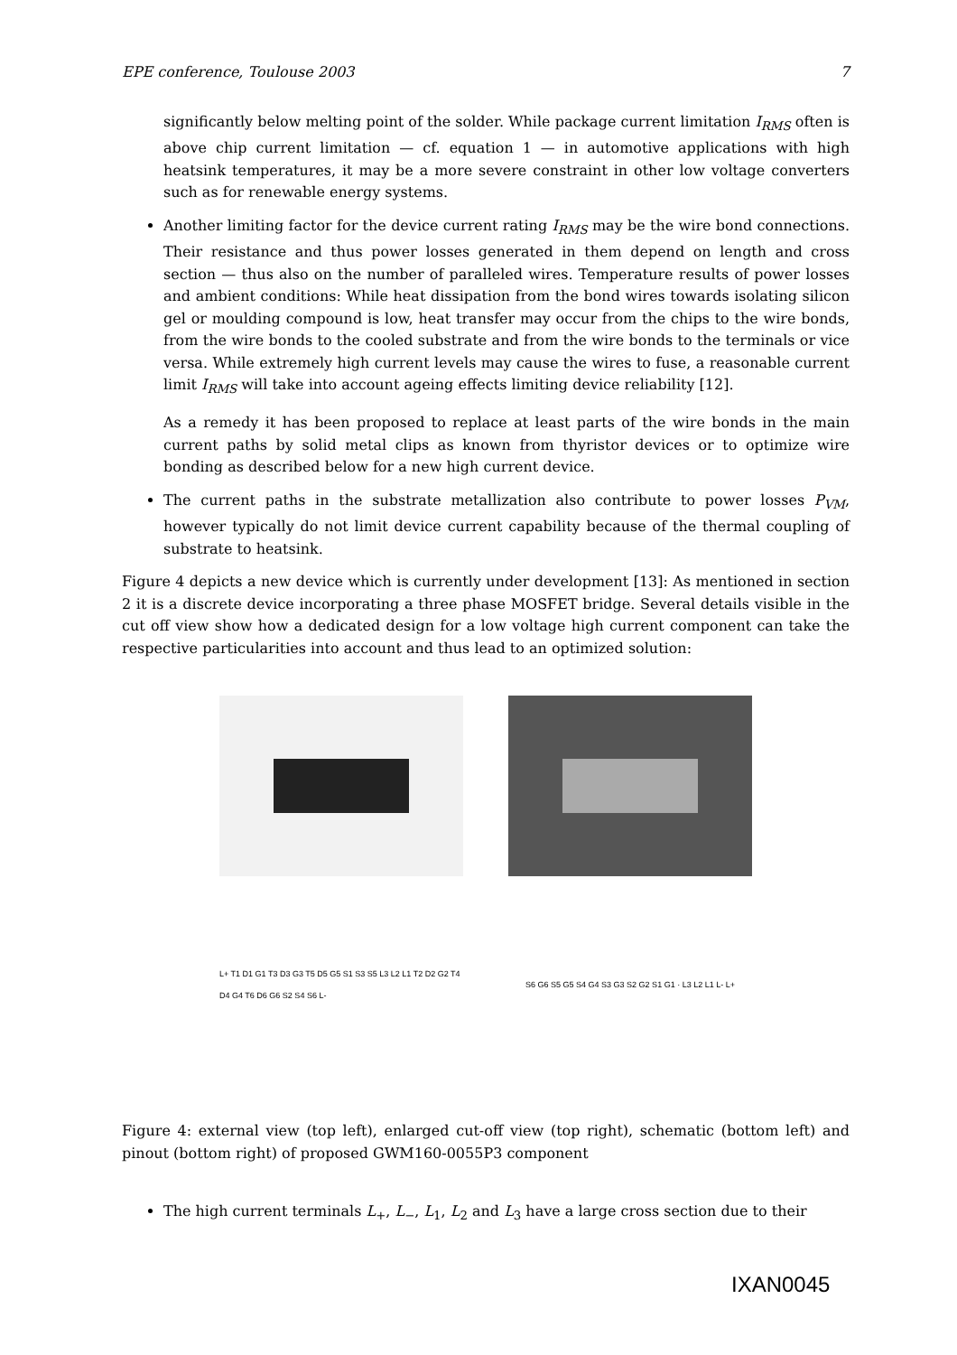EPE conference, Toulouse 2003 7
significantly below melting point of the solder. While package current limitation I<sub>RMS</sub> often is above chip current limitation — cf. equation 1 — in automotive applications with high heatsink temperatures, it may be a more severe constraint in other low voltage converters such as for renewable energy systems.
Another limiting factor for the device current rating I<sub>RMS</sub> may be the wire bond connections. Their resistance and thus power losses generated in them depend on length and cross section — thus also on the number of paralleled wires. Temperature results of power losses and ambient conditions: While heat dissipation from the bond wires towards isolating silicon gel or moulding compound is low, heat transfer may occur from the chips to the wire bonds, from the wire bonds to the cooled substrate and from the wire bonds to the terminals or vice versa. While extremely high current levels may cause the wires to fuse, a reasonable current limit I<sub>RMS</sub> will take into account ageing effects limiting device reliability [12].
As a remedy it has been proposed to replace at least parts of the wire bonds in the main current paths by solid metal clips as known from thyristor devices or to optimize wire bonding as described below for a new high current device.
The current paths in the substrate metallization also contribute to power losses P<sub>VM</sub>, however typically do not limit device current capability because of the thermal coupling of substrate to heatsink.
Figure 4 depicts a new device which is currently under development [13]: As mentioned in section 2 it is a discrete device incorporating a three phase MOSFET bridge. Several details visible in the cut off view show how a dedicated design for a low voltage high current component can take the respective particularities into account and thus lead to an optimized solution:
L+ T1 D1 G1 T3 D3 G3 T5 D5 G5 S1 S3 S5 L3 L2 L1 T2 D2 G2 T4 D4 G4 T6 D6 G6 S2 S4 S6 L-
S6 G6 S5 G5 S4 G4 S3 G3 S2 G2 S1 G1 · L3 L2 L1 L- L+
Figure 4: external view (top left), enlarged cut-off view (top right), schematic (bottom left) and pinout (bottom right) of proposed GWM160-0055P3 component
The high current terminals L<sub>+</sub>, L<sub>−</sub>, L<sub>1</sub>, L<sub>2</sub> and L<sub>3</sub> have a large cross section due to their
IXAN0045